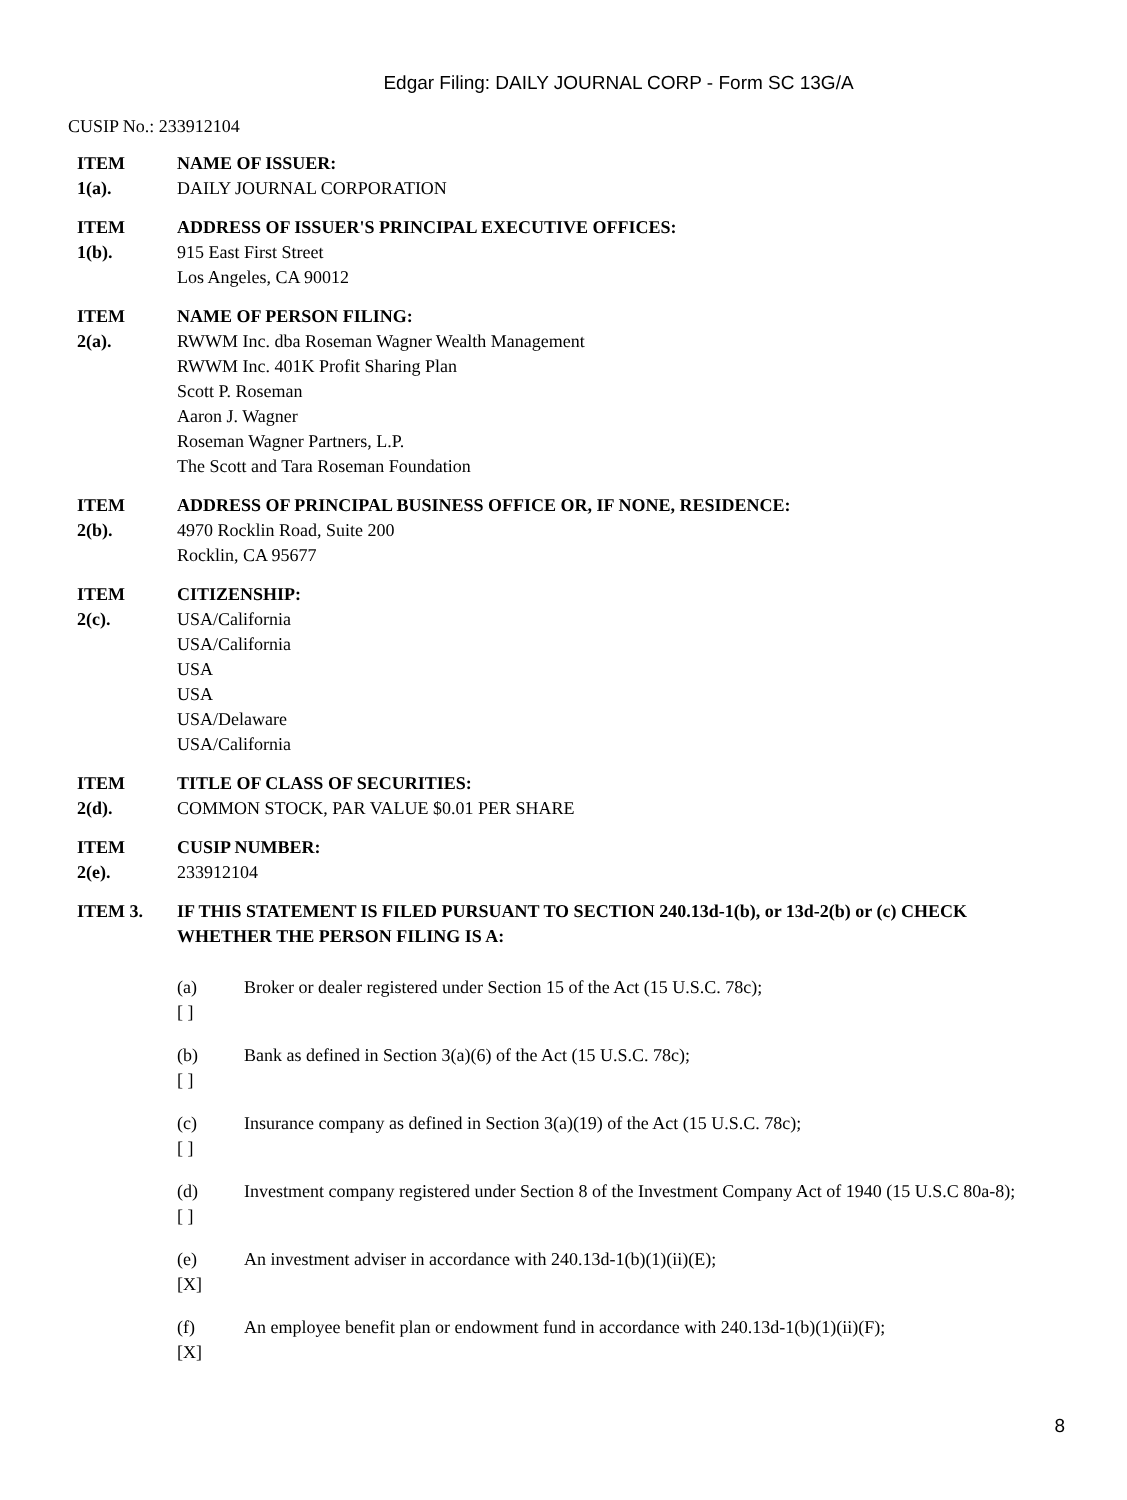Edgar Filing: DAILY JOURNAL CORP - Form SC 13G/A
CUSIP No.: 233912104
ITEM
1(a).
NAME OF ISSUER:
DAILY JOURNAL CORPORATION
ITEM
1(b).
ADDRESS OF ISSUER'S PRINCIPAL EXECUTIVE OFFICES:
915 East First Street
Los Angeles, CA 90012
ITEM
2(a).
NAME OF PERSON FILING:
RWWM Inc. dba Roseman Wagner Wealth Management
RWWM Inc. 401K Profit Sharing Plan
Scott P. Roseman
Aaron J. Wagner
Roseman Wagner Partners, L.P.
The Scott and Tara Roseman Foundation
ITEM
2(b).
ADDRESS OF PRINCIPAL BUSINESS OFFICE OR, IF NONE, RESIDENCE:
4970 Rocklin Road, Suite 200
Rocklin, CA 95677
ITEM
2(c).
CITIZENSHIP:
USA/California
USA/California
USA
USA
USA/Delaware
USA/California
ITEM
2(d).
TITLE OF CLASS OF SECURITIES:
COMMON STOCK, PAR VALUE $0.01 PER SHARE
ITEM
2(e).
CUSIP NUMBER:
233912104
ITEM 3. IF THIS STATEMENT IS FILED PURSUANT TO SECTION 240.13d-1(b), or 13d-2(b) or (c) CHECK WHETHER THE PERSON FILING IS A:
(a)
[ ]
Broker or dealer registered under Section 15 of the Act (15 U.S.C. 78c);
(b)
[ ]
Bank as defined in Section 3(a)(6) of the Act (15 U.S.C. 78c);
(c)
[ ]
Insurance company as defined in Section 3(a)(19) of the Act (15 U.S.C. 78c);
(d)
[ ]
Investment company registered under Section 8 of the Investment Company Act of 1940 (15 U.S.C 80a-8);
(e)
[X]
An investment adviser in accordance with 240.13d-1(b)(1)(ii)(E);
(f)
[X]
An employee benefit plan or endowment fund in accordance with 240.13d-1(b)(1)(ii)(F);
8